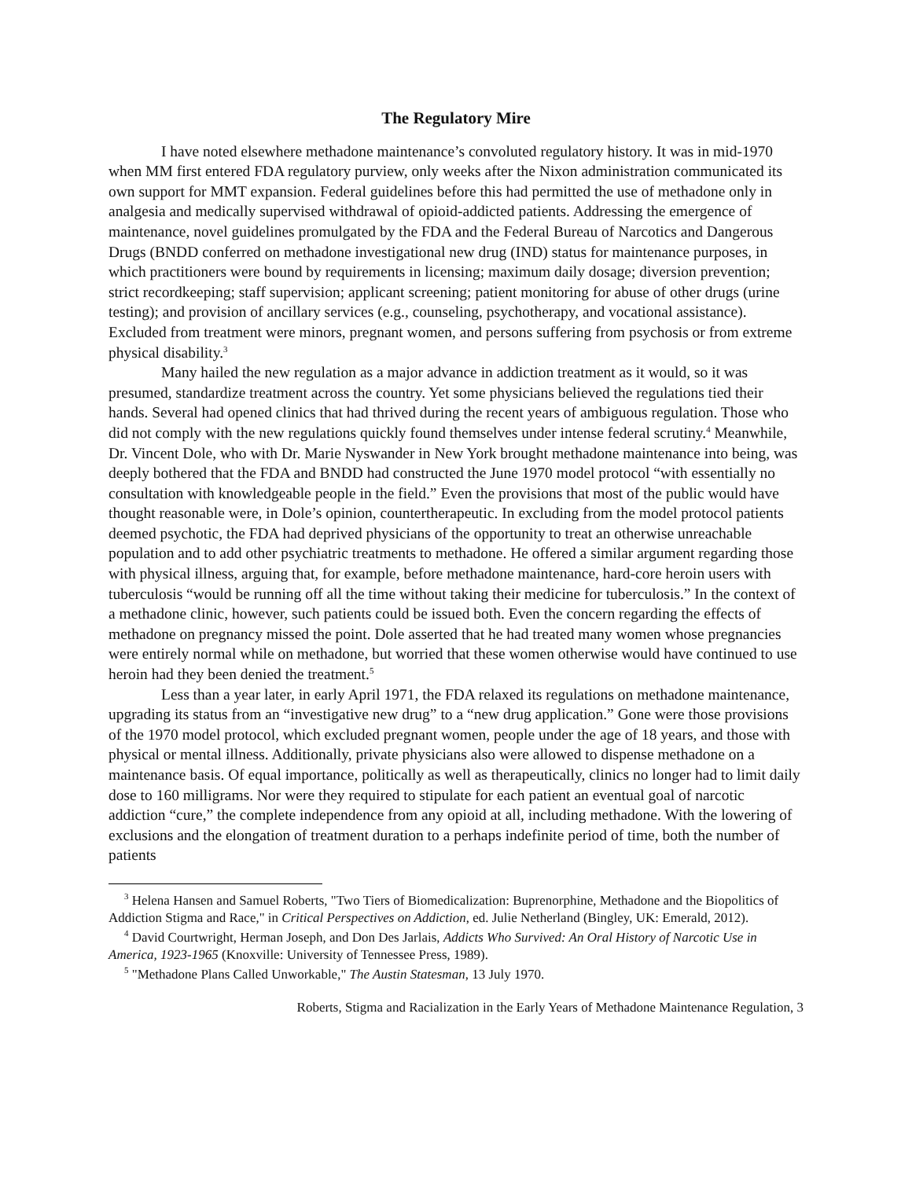The Regulatory Mire
I have noted elsewhere methadone maintenance’s convoluted regulatory history. It was in mid-1970 when MM first entered FDA regulatory purview, only weeks after the Nixon administration communicated its own support for MMT expansion. Federal guidelines before this had permitted the use of methadone only in analgesia and medically supervised withdrawal of opioid-addicted patients. Addressing the emergence of maintenance, novel guidelines promulgated by the FDA and the Federal Bureau of Narcotics and Dangerous Drugs (BNDD conferred on methadone investigational new drug (IND) status for maintenance purposes, in which practitioners were bound by requirements in licensing; maximum daily dosage; diversion prevention; strict recordkeeping; staff supervision; applicant screening; patient monitoring for abuse of other drugs (urine testing); and provision of ancillary services (e.g., counseling, psychotherapy, and vocational assistance). Excluded from treatment were minors, pregnant women, and persons suffering from psychosis or from extreme physical disability.<sup>3</sup>
Many hailed the new regulation as a major advance in addiction treatment as it would, so it was presumed, standardize treatment across the country. Yet some physicians believed the regulations tied their hands. Several had opened clinics that had thrived during the recent years of ambiguous regulation. Those who did not comply with the new regulations quickly found themselves under intense federal scrutiny.<sup>4</sup> Meanwhile, Dr. Vincent Dole, who with Dr. Marie Nyswander in New York brought methadone maintenance into being, was deeply bothered that the FDA and BNDD had constructed the June 1970 model protocol “with essentially no consultation with knowledgeable people in the field.” Even the provisions that most of the public would have thought reasonable were, in Dole’s opinion, countertherapeutic. In excluding from the model protocol patients deemed psychotic, the FDA had deprived physicians of the opportunity to treat an otherwise unreachable population and to add other psychiatric treatments to methadone. He offered a similar argument regarding those with physical illness, arguing that, for example, before methadone maintenance, hard-core heroin users with tuberculosis “would be running off all the time without taking their medicine for tuberculosis.” In the context of a methadone clinic, however, such patients could be issued both. Even the concern regarding the effects of methadone on pregnancy missed the point. Dole asserted that he had treated many women whose pregnancies were entirely normal while on methadone, but worried that these women otherwise would have continued to use heroin had they been denied the treatment.<sup>5</sup>
Less than a year later, in early April 1971, the FDA relaxed its regulations on methadone maintenance, upgrading its status from an “investigative new drug” to a “new drug application.” Gone were those provisions of the 1970 model protocol, which excluded pregnant women, people under the age of 18 years, and those with physical or mental illness. Additionally, private physicians also were allowed to dispense methadone on a maintenance basis. Of equal importance, politically as well as therapeutically, clinics no longer had to limit daily dose to 160 milligrams. Nor were they required to stipulate for each patient an eventual goal of narcotic addiction “cure,” the complete independence from any opioid at all, including methadone. With the lowering of exclusions and the elongation of treatment duration to a perhaps indefinite period of time, both the number of patients
<sup>3</sup> Helena Hansen and Samuel Roberts, "Two Tiers of Biomedicalization: Buprenorphine, Methadone and the Biopolitics of Addiction Stigma and Race," in Critical Perspectives on Addiction, ed. Julie Netherland (Bingley, UK: Emerald, 2012).
<sup>4</sup> David Courtwright, Herman Joseph, and Don Des Jarlais, Addicts Who Survived: An Oral History of Narcotic Use in America, 1923-1965 (Knoxville: University of Tennessee Press, 1989).
<sup>5</sup> "Methadone Plans Called Unworkable," The Austin Statesman, 13 July 1970.
Roberts, Stigma and Racialization in the Early Years of Methadone Maintenance Regulation, 3